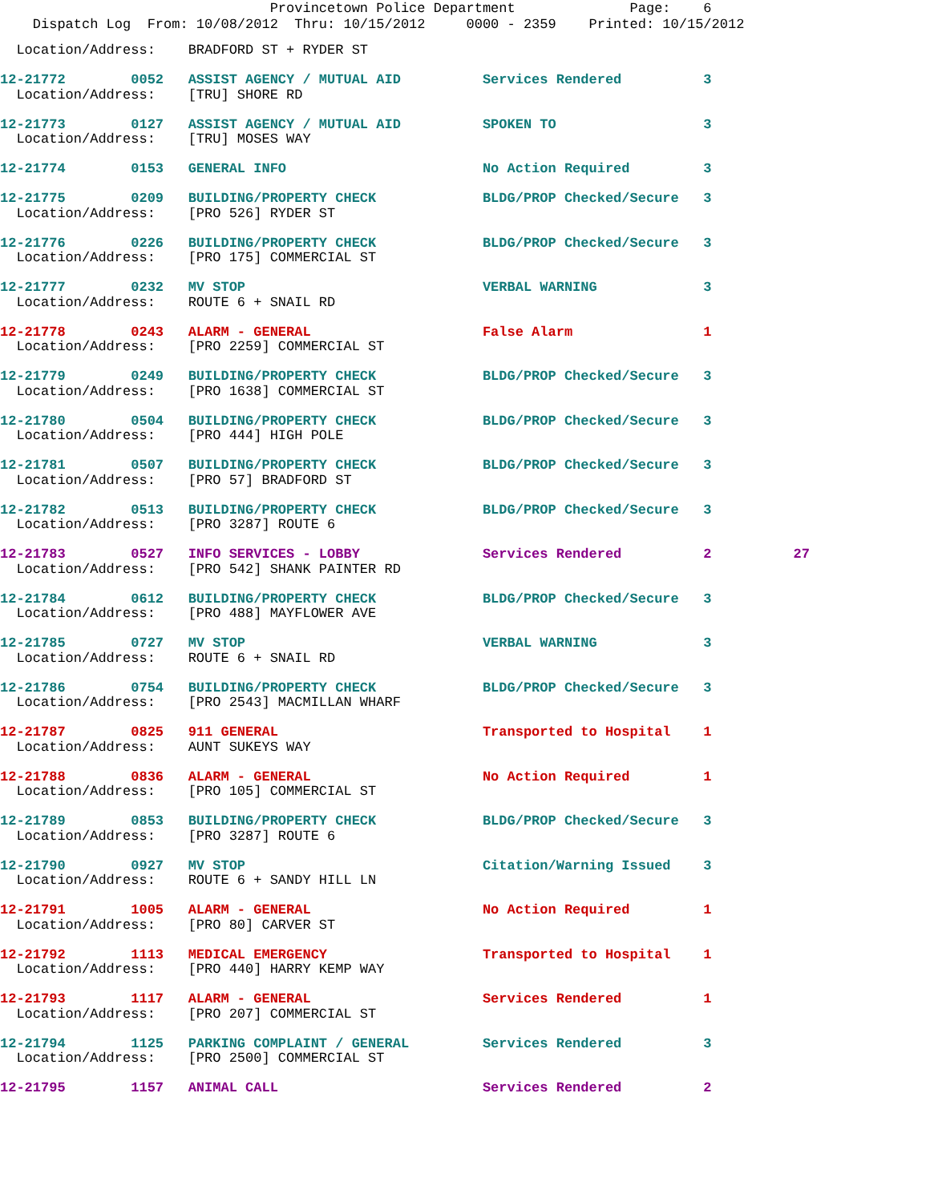Provincetown Police Department Page: 6
Dispatch Log From: 10/08/2012 Thru: 10/15/2012 0000 - 2359 Printed: 10/15/2012
Location/Address: BRADFORD ST + RYDER ST
12-21772 0052 ASSIST AGENCY / MUTUAL AID Services Rendered 3 Location/Address: [TRU] SHORE RD
12-21773 0127 ASSIST AGENCY / MUTUAL AID SPOKEN TO 3 Location/Address: [TRU] MOSES WAY
12-21774 0153 GENERAL INFO No Action Required 3
12-21775 0209 BUILDING/PROPERTY CHECK BLDG/PROP Checked/Secure 3 Location/Address: [PRO 526] RYDER ST
12-21776 0226 BUILDING/PROPERTY CHECK BLDG/PROP Checked/Secure 3 Location/Address: [PRO 175] COMMERCIAL ST
12-21777 0232 MV STOP VERBAL WARNING 3 Location/Address: ROUTE 6 + SNAIL RD
12-21778 0243 ALARM - GENERAL False Alarm 1 Location/Address: [PRO 2259] COMMERCIAL ST
12-21779 0249 BUILDING/PROPERTY CHECK BLDG/PROP Checked/Secure 3 Location/Address: [PRO 1638] COMMERCIAL ST
12-21780 0504 BUILDING/PROPERTY CHECK BLDG/PROP Checked/Secure 3 Location/Address: [PRO 444] HIGH POLE
12-21781 0507 BUILDING/PROPERTY CHECK BLDG/PROP Checked/Secure 3 Location/Address: [PRO 57] BRADFORD ST
12-21782 0513 BUILDING/PROPERTY CHECK BLDG/PROP Checked/Secure 3 Location/Address: [PRO 3287] ROUTE 6
12-21783 0527 INFO SERVICES - LOBBY Services Rendered 2 27 Location/Address: [PRO 542] SHANK PAINTER RD
12-21784 0612 BUILDING/PROPERTY CHECK BLDG/PROP Checked/Secure 3 Location/Address: [PRO 488] MAYFLOWER AVE
12-21785 0727 MV STOP VERBAL WARNING 3 Location/Address: ROUTE 6 + SNAIL RD
12-21786 0754 BUILDING/PROPERTY CHECK BLDG/PROP Checked/Secure 3 Location/Address: [PRO 2543] MACMILLAN WHARF
12-21787 0825 911 GENERAL Transported to Hospital 1 Location/Address: AUNT SUKEYS WAY
12-21788 0836 ALARM - GENERAL No Action Required 1 Location/Address: [PRO 105] COMMERCIAL ST
12-21789 0853 BUILDING/PROPERTY CHECK BLDG/PROP Checked/Secure 3 Location/Address: [PRO 3287] ROUTE 6
12-21790 0927 MV STOP Citation/Warning Issued 3 Location/Address: ROUTE 6 + SANDY HILL LN
12-21791 1005 ALARM - GENERAL No Action Required 1 Location/Address: [PRO 80] CARVER ST
12-21792 1113 MEDICAL EMERGENCY Transported to Hospital 1 Location/Address: [PRO 440] HARRY KEMP WAY
12-21793 1117 ALARM - GENERAL Services Rendered 1 Location/Address: [PRO 207] COMMERCIAL ST
12-21794 1125 PARKING COMPLAINT / GENERAL Services Rendered 3 Location/Address: [PRO 2500] COMMERCIAL ST
12-21795 1157 ANIMAL CALL Services Rendered 2